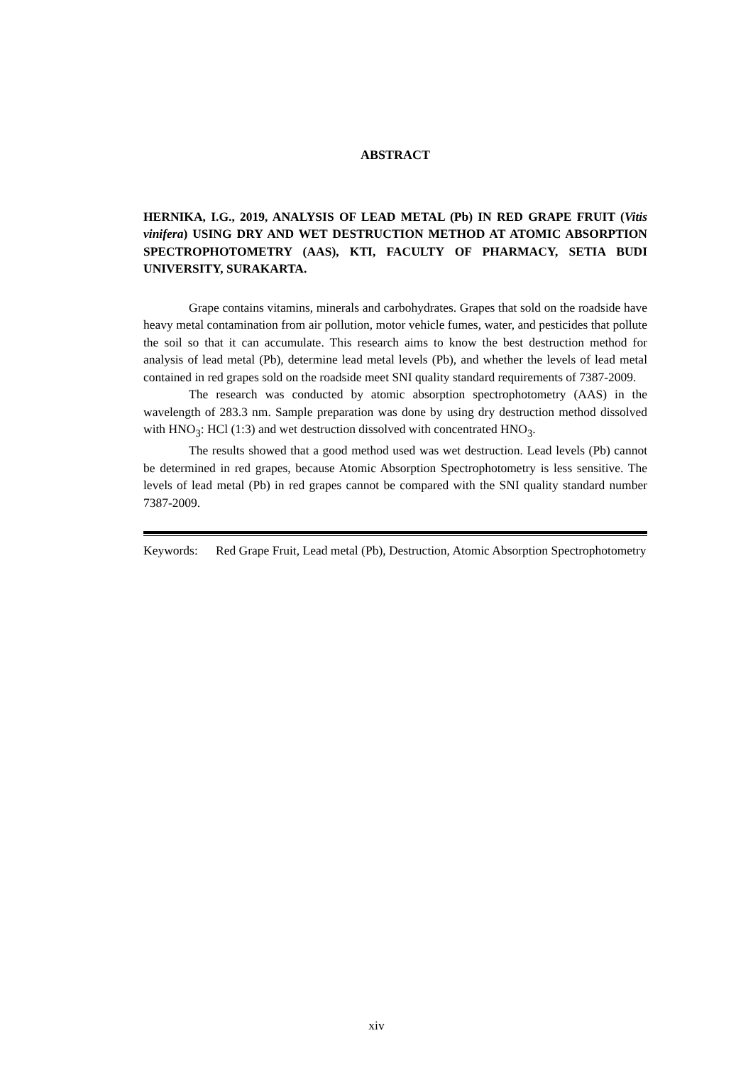ABSTRACT
HERNIKA, I.G., 2019, ANALYSIS OF LEAD METAL (Pb) IN RED GRAPE FRUIT (Vitis vinifera) USING DRY AND WET DESTRUCTION METHOD AT ATOMIC ABSORPTION SPECTROPHOTOMETRY (AAS), KTI, FACULTY OF PHARMACY, SETIA BUDI UNIVERSITY, SURAKARTA.
Grape contains vitamins, minerals and carbohydrates. Grapes that sold on the roadside have heavy metal contamination from air pollution, motor vehicle fumes, water, and pesticides that pollute the soil so that it can accumulate. This research aims to know the best destruction method for analysis of lead metal (Pb), determine lead metal levels (Pb), and whether the levels of lead metal contained in red grapes sold on the roadside meet SNI quality standard requirements of 7387-2009.
The research was conducted by atomic absorption spectrophotometry (AAS) in the wavelength of 283.3 nm. Sample preparation was done by using dry destruction method dissolved with HNO<sub>3</sub>: HCl (1:3) and wet destruction dissolved with concentrated HNO<sub>3</sub>.
The results showed that a good method used was wet destruction. Lead levels (Pb) cannot be determined in red grapes, because Atomic Absorption Spectrophotometry is less sensitive. The levels of lead metal (Pb) in red grapes cannot be compared with the SNI quality standard number 7387-2009.
Keywords: Red Grape Fruit, Lead metal (Pb), Destruction, Atomic Absorption Spectrophotometry
xiv